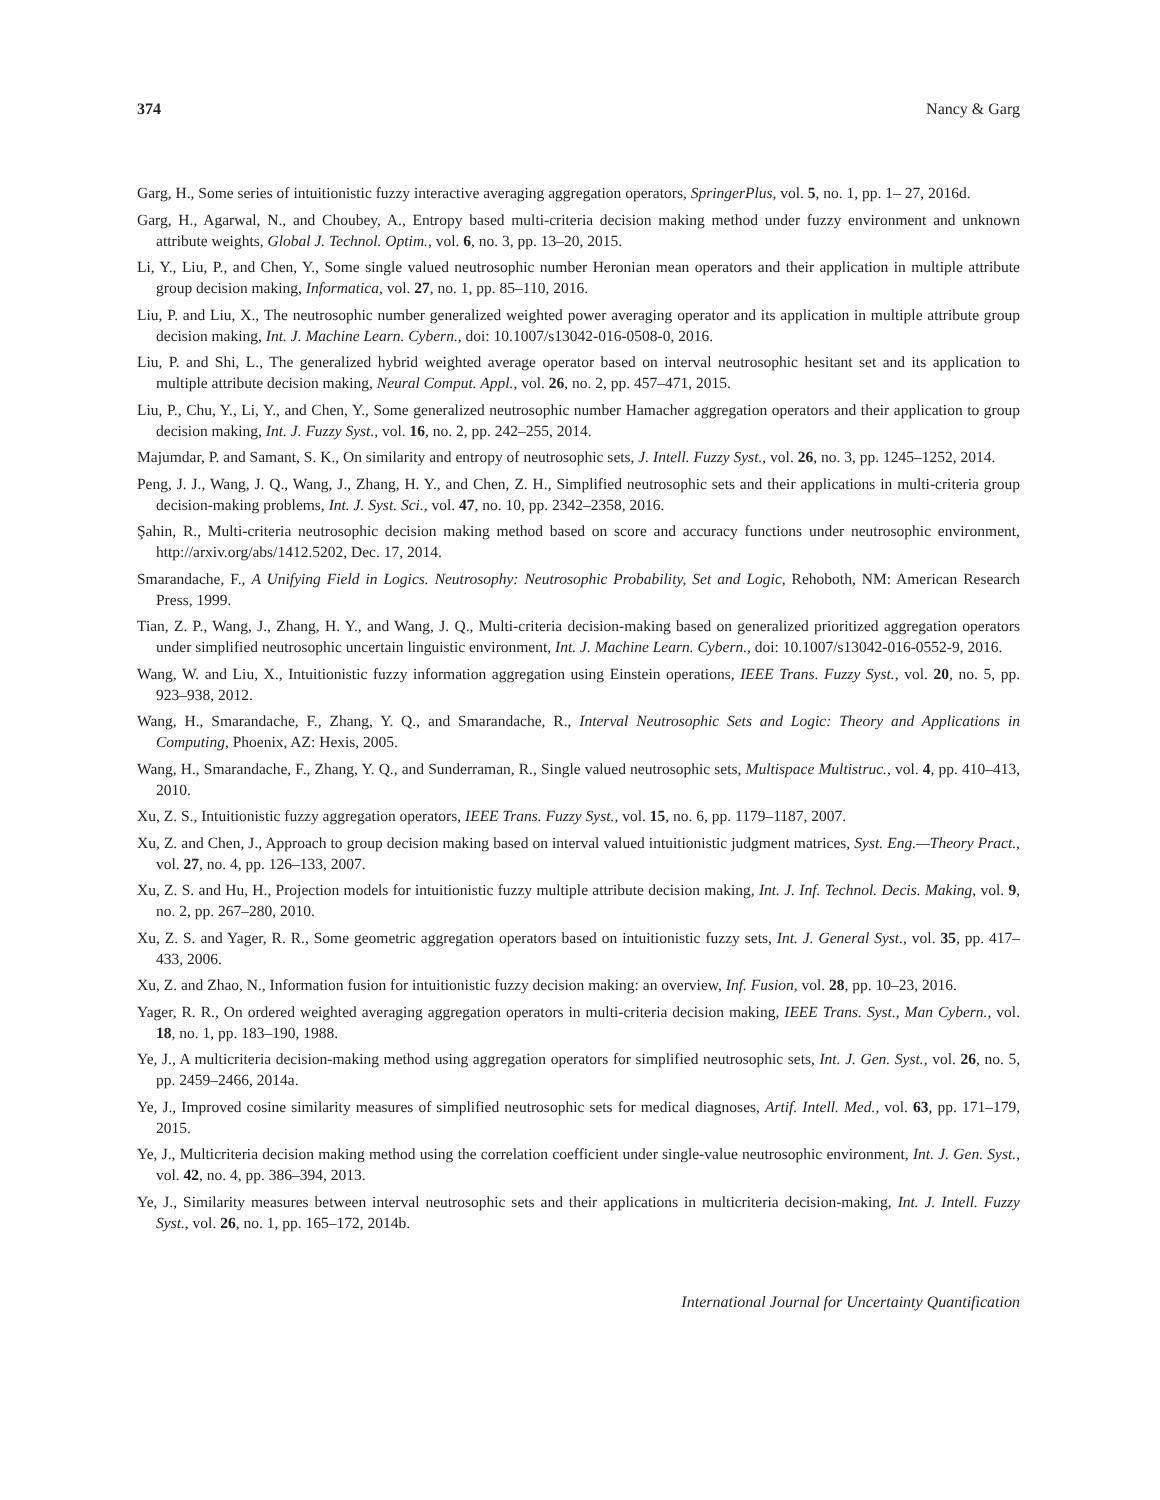374 Nancy & Garg
Garg, H., Some series of intuitionistic fuzzy interactive averaging aggregation operators, SpringerPlus, vol. 5, no. 1, pp. 1– 27, 2016d.
Garg, H., Agarwal, N., and Choubey, A., Entropy based multi-criteria decision making method under fuzzy environment and unknown attribute weights, Global J. Technol. Optim., vol. 6, no. 3, pp. 13–20, 2015.
Li, Y., Liu, P., and Chen, Y., Some single valued neutrosophic number Heronian mean operators and their application in multiple attribute group decision making, Informatica, vol. 27, no. 1, pp. 85–110, 2016.
Liu, P. and Liu, X., The neutrosophic number generalized weighted power averaging operator and its application in multiple attribute group decision making, Int. J. Machine Learn. Cybern., doi: 10.1007/s13042-016-0508-0, 2016.
Liu, P. and Shi, L., The generalized hybrid weighted average operator based on interval neutrosophic hesitant set and its application to multiple attribute decision making, Neural Comput. Appl., vol. 26, no. 2, pp. 457–471, 2015.
Liu, P., Chu, Y., Li, Y., and Chen, Y., Some generalized neutrosophic number Hamacher aggregation operators and their application to group decision making, Int. J. Fuzzy Syst., vol. 16, no. 2, pp. 242–255, 2014.
Majumdar, P. and Samant, S. K., On similarity and entropy of neutrosophic sets, J. Intell. Fuzzy Syst., vol. 26, no. 3, pp. 1245–1252, 2014.
Peng, J. J., Wang, J. Q., Wang, J., Zhang, H. Y., and Chen, Z. H., Simplified neutrosophic sets and their applications in multi-criteria group decision-making problems, Int. J. Syst. Sci., vol. 47, no. 10, pp. 2342–2358, 2016.
Şahin, R., Multi-criteria neutrosophic decision making method based on score and accuracy functions under neutrosophic environment, http://arxiv.org/abs/1412.5202, Dec. 17, 2014.
Smarandache, F., A Unifying Field in Logics. Neutrosophy: Neutrosophic Probability, Set and Logic, Rehoboth, NM: American Research Press, 1999.
Tian, Z. P., Wang, J., Zhang, H. Y., and Wang, J. Q., Multi-criteria decision-making based on generalized prioritized aggregation operators under simplified neutrosophic uncertain linguistic environment, Int. J. Machine Learn. Cybern., doi: 10.1007/s13042-016-0552-9, 2016.
Wang, W. and Liu, X., Intuitionistic fuzzy information aggregation using Einstein operations, IEEE Trans. Fuzzy Syst., vol. 20, no. 5, pp. 923–938, 2012.
Wang, H., Smarandache, F., Zhang, Y. Q., and Smarandache, R., Interval Neutrosophic Sets and Logic: Theory and Applications in Computing, Phoenix, AZ: Hexis, 2005.
Wang, H., Smarandache, F., Zhang, Y. Q., and Sunderraman, R., Single valued neutrosophic sets, Multispace Multistruc., vol. 4, pp. 410–413, 2010.
Xu, Z. S., Intuitionistic fuzzy aggregation operators, IEEE Trans. Fuzzy Syst., vol. 15, no. 6, pp. 1179–1187, 2007.
Xu, Z. and Chen, J., Approach to group decision making based on interval valued intuitionistic judgment matrices, Syst. Eng.—Theory Pract., vol. 27, no. 4, pp. 126–133, 2007.
Xu, Z. S. and Hu, H., Projection models for intuitionistic fuzzy multiple attribute decision making, Int. J. Inf. Technol. Decis. Making, vol. 9, no. 2, pp. 267–280, 2010.
Xu, Z. S. and Yager, R. R., Some geometric aggregation operators based on intuitionistic fuzzy sets, Int. J. General Syst., vol. 35, pp. 417–433, 2006.
Xu, Z. and Zhao, N., Information fusion for intuitionistic fuzzy decision making: an overview, Inf. Fusion, vol. 28, pp. 10–23, 2016.
Yager, R. R., On ordered weighted averaging aggregation operators in multi-criteria decision making, IEEE Trans. Syst., Man Cybern., vol. 18, no. 1, pp. 183–190, 1988.
Ye, J., A multicriteria decision-making method using aggregation operators for simplified neutrosophic sets, Int. J. Gen. Syst., vol. 26, no. 5, pp. 2459–2466, 2014a.
Ye, J., Improved cosine similarity measures of simplified neutrosophic sets for medical diagnoses, Artif. Intell. Med., vol. 63, pp. 171–179, 2015.
Ye, J., Multicriteria decision making method using the correlation coefficient under single-value neutrosophic environment, Int. J. Gen. Syst., vol. 42, no. 4, pp. 386–394, 2013.
Ye, J., Similarity measures between interval neutrosophic sets and their applications in multicriteria decision-making, Int. J. Intell. Fuzzy Syst., vol. 26, no. 1, pp. 165–172, 2014b.
International Journal for Uncertainty Quantification